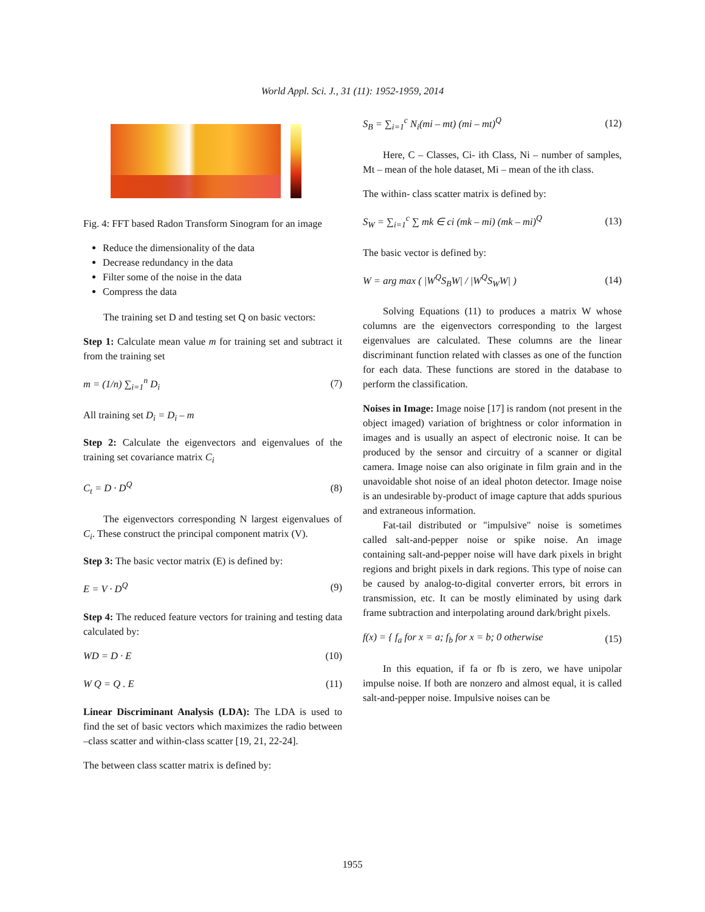World Appl. Sci. J., 31 (11): 1952-1959, 2014
Fig. 4: FFT based Radon Transform Sinogram for an image
Reduce the dimensionality of the data
Decrease redundancy in the data
Filter some of the noise in the data
Compress the data
The training set D and testing set Q on basic vectors:
Step 1: Calculate mean value m for training set and subtract it from the training set
m = (1/n) ∑<sub>i=1</sub><sup>n</sup> D<sub>i</sub> (7)
All training set D<sub>i</sub> = D<sub>i</sub> – m
Step 2: Calculate the eigenvectors and eigenvalues of the training set covariance matrix C<sub>i</sub>
C<sub>t</sub> = D · D<sup>Q</sup> (8)
The eigenvectors corresponding N largest eigenvalues of C<sub>i</sub>. These construct the principal component matrix (V).
Step 3: The basic vector matrix (E) is defined by:
E = V · D<sup>Q</sup> (9)
Step 4: The reduced feature vectors for training and testing data calculated by:
WD = D · E (10)
W Q = Q . E (11)
Linear Discriminant Analysis (LDA): The LDA is used to find the set of basic vectors which maximizes the radio between –class scatter and within-class scatter [19, 21, 22-24].
The between class scatter matrix is defined by:
S<sub>B</sub> = ∑<sub>i=1</sub><sup>c</sup> N<sub>i</sub>(mi – mt) (mi – mt)<sup>Q</sup> (12)
Here, C – Classes, Ci- ith Class, Ni – number of samples, Mt – mean of the hole dataset, Mi – mean of the ith class.
The within- class scatter matrix is defined by:
S<sub>W</sub> = ∑<sub>i=1</sub><sup>c</sup> ∑ mk ∈ ci (mk – mi) (mk – mi)<sup>Q</sup> (13)
The basic vector is defined by:
W = arg max ( |W<sup>Q</sup>S<sub>B</sub>W| / |W<sup>Q</sup>S<sub>W</sub>W| ) (14)
Solving Equations (11) to produces a matrix W whose columns are the eigenvectors corresponding to the largest eigenvalues are calculated. These columns are the linear discriminant function related with classes as one of the function for each data. These functions are stored in the database to perform the classification.
Noises in Image: Image noise [17] is random (not present in the object imaged) variation of brightness or color information in images and is usually an aspect of electronic noise. It can be produced by the sensor and circuitry of a scanner or digital camera. Image noise can also originate in film grain and in the unavoidable shot noise of an ideal photon detector. Image noise is an undesirable by-product of image capture that adds spurious and extraneous information.
Fat-tail distributed or "impulsive" noise is sometimes called salt-and-pepper noise or spike noise. An image containing salt-and-pepper noise will have dark pixels in bright regions and bright pixels in dark regions. This type of noise can be caused by analog-to-digital converter errors, bit errors in transmission, etc. It can be mostly eliminated by using dark frame subtraction and interpolating around dark/bright pixels.
f(x) = { f<sub>a</sub> for x = a; f<sub>b</sub> for x = b; 0 otherwise (15)
In this equation, if fa or fb is zero, we have unipolar impulse noise. If both are nonzero and almost equal, it is called salt-and-pepper noise. Impulsive noises can be
1955